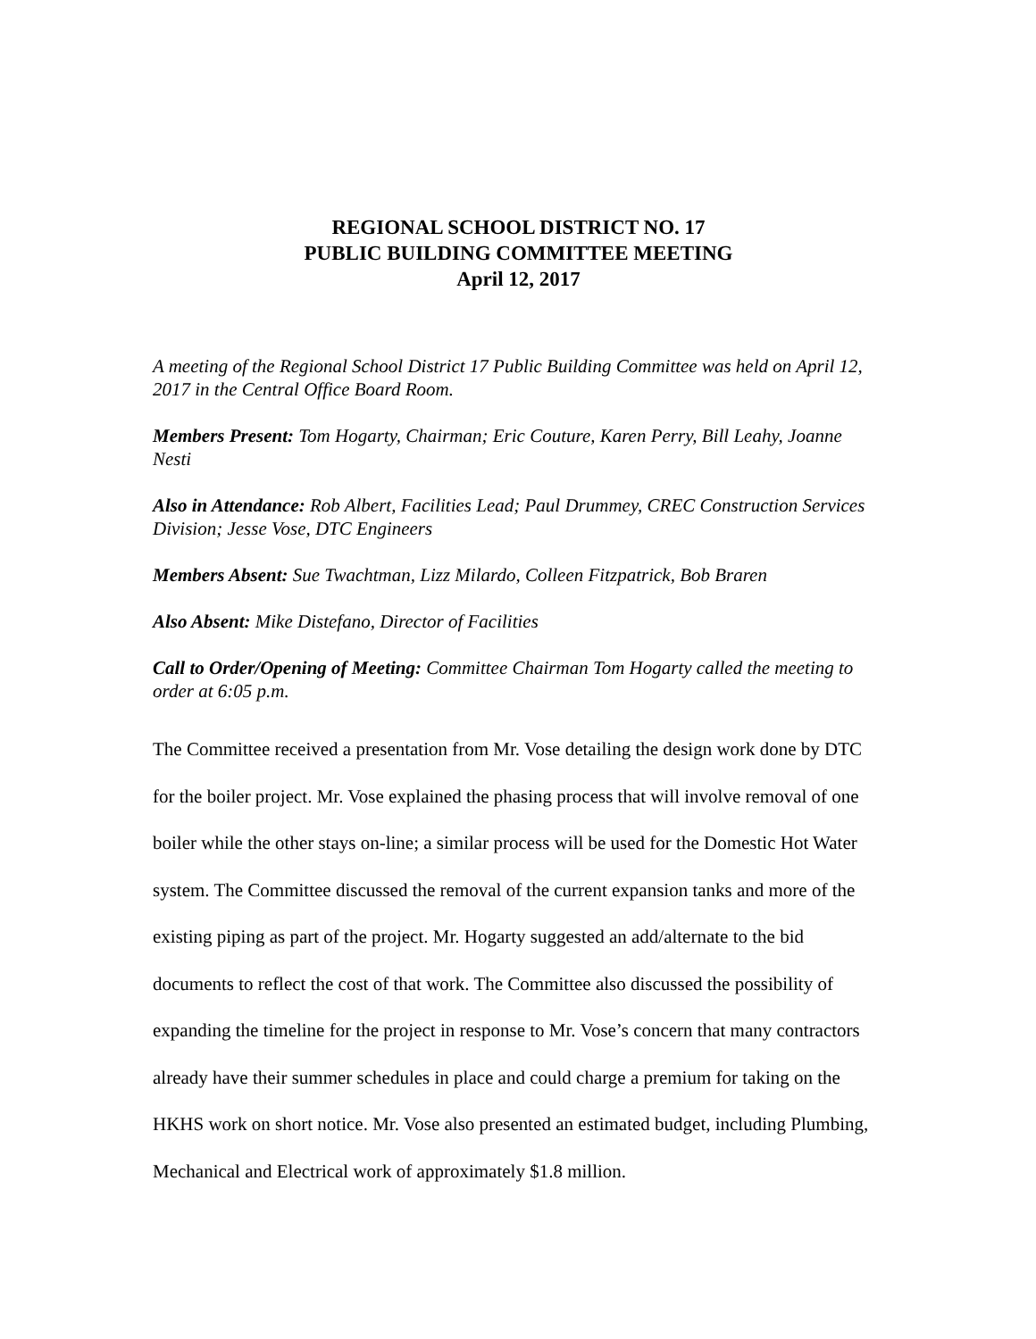REGIONAL SCHOOL DISTRICT NO. 17
PUBLIC BUILDING COMMITTEE MEETING
April 12, 2017
A meeting of the Regional School District 17 Public Building Committee was held on April 12, 2017 in the Central Office Board Room.
Members Present: Tom Hogarty, Chairman; Eric Couture, Karen Perry, Bill Leahy, Joanne Nesti
Also in Attendance: Rob Albert, Facilities Lead; Paul Drummey, CREC Construction Services Division; Jesse Vose, DTC Engineers
Members Absent: Sue Twachtman, Lizz Milardo, Colleen Fitzpatrick, Bob Braren
Also Absent: Mike Distefano, Director of Facilities
Call to Order/Opening of Meeting: Committee Chairman Tom Hogarty called the meeting to order at 6:05 p.m.
The Committee received a presentation from Mr. Vose detailing the design work done by DTC for the boiler project. Mr. Vose explained the phasing process that will involve removal of one boiler while the other stays on-line; a similar process will be used for the Domestic Hot Water system. The Committee discussed the removal of the current expansion tanks and more of the existing piping as part of the project. Mr. Hogarty suggested an add/alternate to the bid documents to reflect the cost of that work. The Committee also discussed the possibility of expanding the timeline for the project in response to Mr. Vose’s concern that many contractors already have their summer schedules in place and could charge a premium for taking on the HKHS work on short notice. Mr. Vose also presented an estimated budget, including Plumbing, Mechanical and Electrical work of approximately $1.8 million.